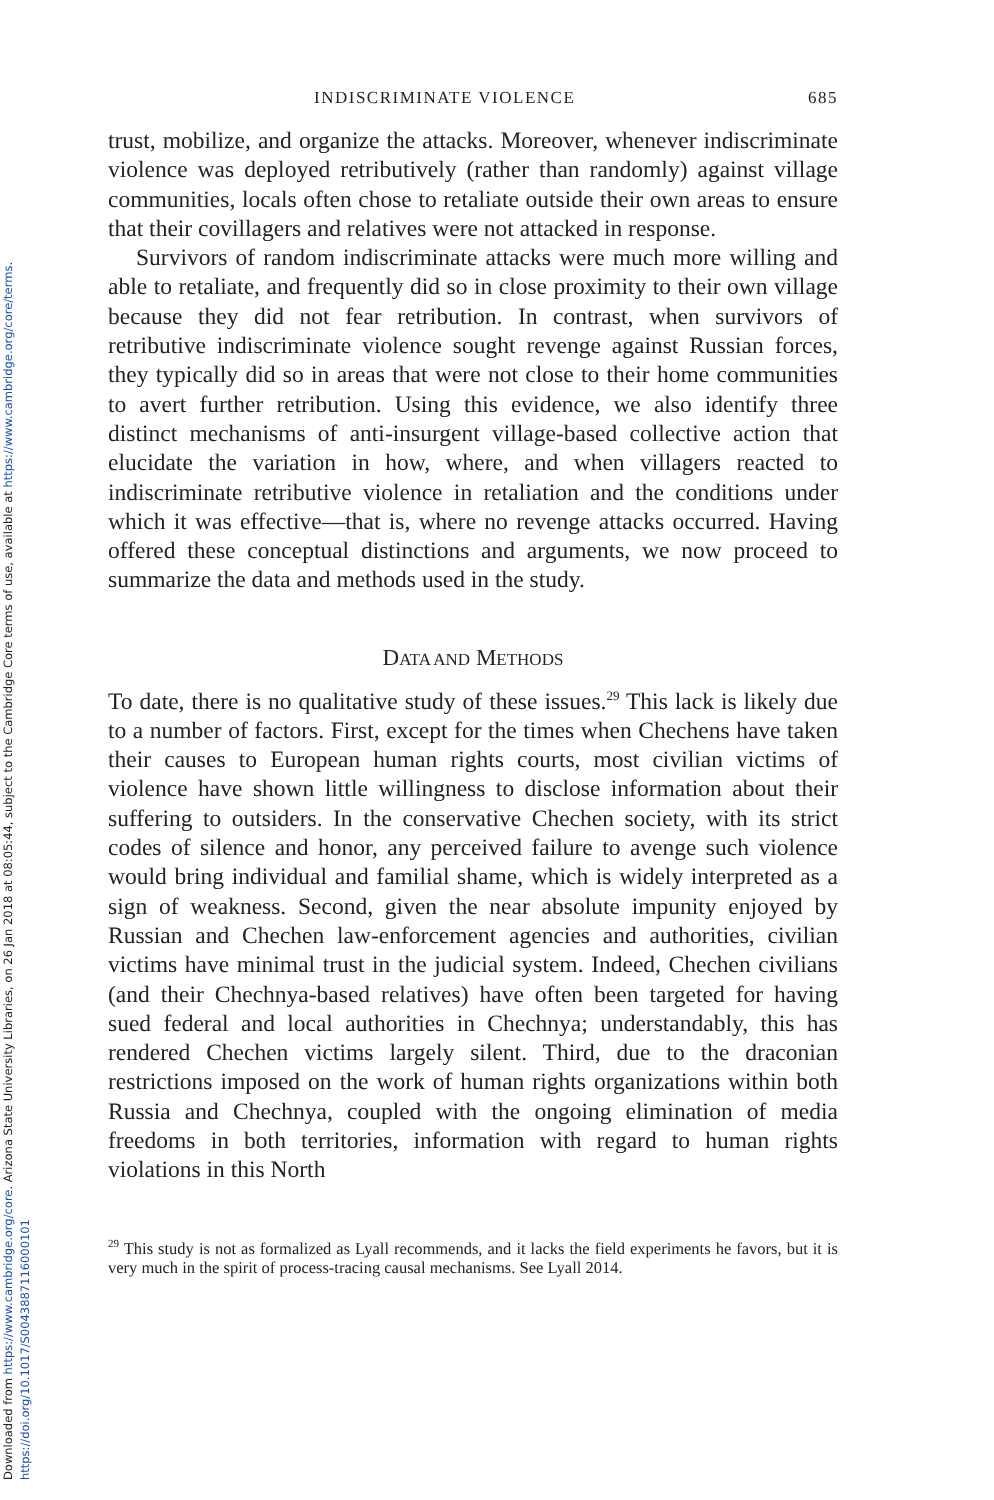Downloaded from https://www.cambridge.org/core. Arizona State University Libraries, on 26 Jan 2018 at 08:05:44, subject to the Cambridge Core terms of use, available at https://www.cambridge.org/core/terms. https://doi.org/10.1017/S0043887116000101
INDISCRIMINATE VIOLENCE 685
trust, mobilize, and organize the attacks. Moreover, whenever indiscriminate violence was deployed retributively (rather than randomly) against village communities, locals often chose to retaliate outside their own areas to ensure that their covillagers and relatives were not attacked in response.
Survivors of random indiscriminate attacks were much more willing and able to retaliate, and frequently did so in close proximity to their own village because they did not fear retribution. In contrast, when survivors of retributive indiscriminate violence sought revenge against Russian forces, they typically did so in areas that were not close to their home communities to avert further retribution. Using this evidence, we also identify three distinct mechanisms of anti-insurgent village-based collective action that elucidate the variation in how, where, and when villagers reacted to indiscriminate retributive violence in retaliation and the conditions under which it was effective—that is, where no revenge attacks occurred. Having offered these conceptual distinctions and arguments, we now proceed to summarize the data and methods used in the study.
DATA AND METHODS
To date, there is no qualitative study of these issues.<sup>29</sup> This lack is likely due to a number of factors. First, except for the times when Chechens have taken their causes to European human rights courts, most civilian victims of violence have shown little willingness to disclose information about their suffering to outsiders. In the conservative Chechen society, with its strict codes of silence and honor, any perceived failure to avenge such violence would bring individual and familial shame, which is widely interpreted as a sign of weakness. Second, given the near absolute impunity enjoyed by Russian and Chechen law-enforcement agencies and authorities, civilian victims have minimal trust in the judicial system. Indeed, Chechen civilians (and their Chechnya-based relatives) have often been targeted for having sued federal and local authorities in Chechnya; understandably, this has rendered Chechen victims largely silent. Third, due to the draconian restrictions imposed on the work of human rights organizations within both Russia and Chechnya, coupled with the ongoing elimination of media freedoms in both territories, information with regard to human rights violations in this North
<sup>29</sup> This study is not as formalized as Lyall recommends, and it lacks the field experiments he favors, but it is very much in the spirit of process-tracing causal mechanisms. See Lyall 2014.